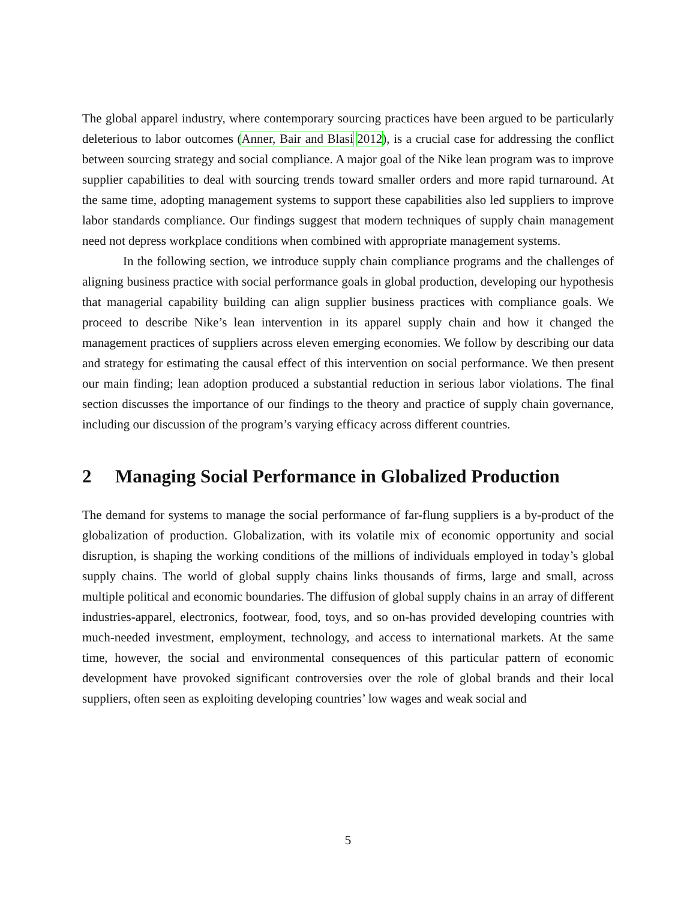The global apparel industry, where contemporary sourcing practices have been argued to be particularly deleterious to labor outcomes (Anner, Bair and Blasi 2012), is a crucial case for addressing the conflict between sourcing strategy and social compliance. A major goal of the Nike lean program was to improve supplier capabilities to deal with sourcing trends toward smaller orders and more rapid turnaround. At the same time, adopting management systems to support these capabilities also led suppliers to improve labor standards compliance. Our findings suggest that modern techniques of supply chain management need not depress workplace conditions when combined with appropriate management systems.
In the following section, we introduce supply chain compliance programs and the challenges of aligning business practice with social performance goals in global production, developing our hypothesis that managerial capability building can align supplier business practices with compliance goals. We proceed to describe Nike’s lean intervention in its apparel supply chain and how it changed the management practices of suppliers across eleven emerging economies. We follow by describing our data and strategy for estimating the causal effect of this intervention on social performance. We then present our main finding; lean adoption produced a substantial reduction in serious labor violations. The final section discusses the importance of our findings to the theory and practice of supply chain governance, including our discussion of the program’s varying efficacy across different countries.
2 Managing Social Performance in Globalized Production
The demand for systems to manage the social performance of far-flung suppliers is a by-product of the globalization of production. Globalization, with its volatile mix of economic opportunity and social disruption, is shaping the working conditions of the millions of individuals employed in today’s global supply chains. The world of global supply chains links thousands of firms, large and small, across multiple political and economic boundaries. The diffusion of global supply chains in an array of different industries-apparel, electronics, footwear, food, toys, and so on-has provided developing countries with much-needed investment, employment, technology, and access to international markets. At the same time, however, the social and environmental consequences of this particular pattern of economic development have provoked significant controversies over the role of global brands and their local suppliers, often seen as exploiting developing countries’ low wages and weak social and
5